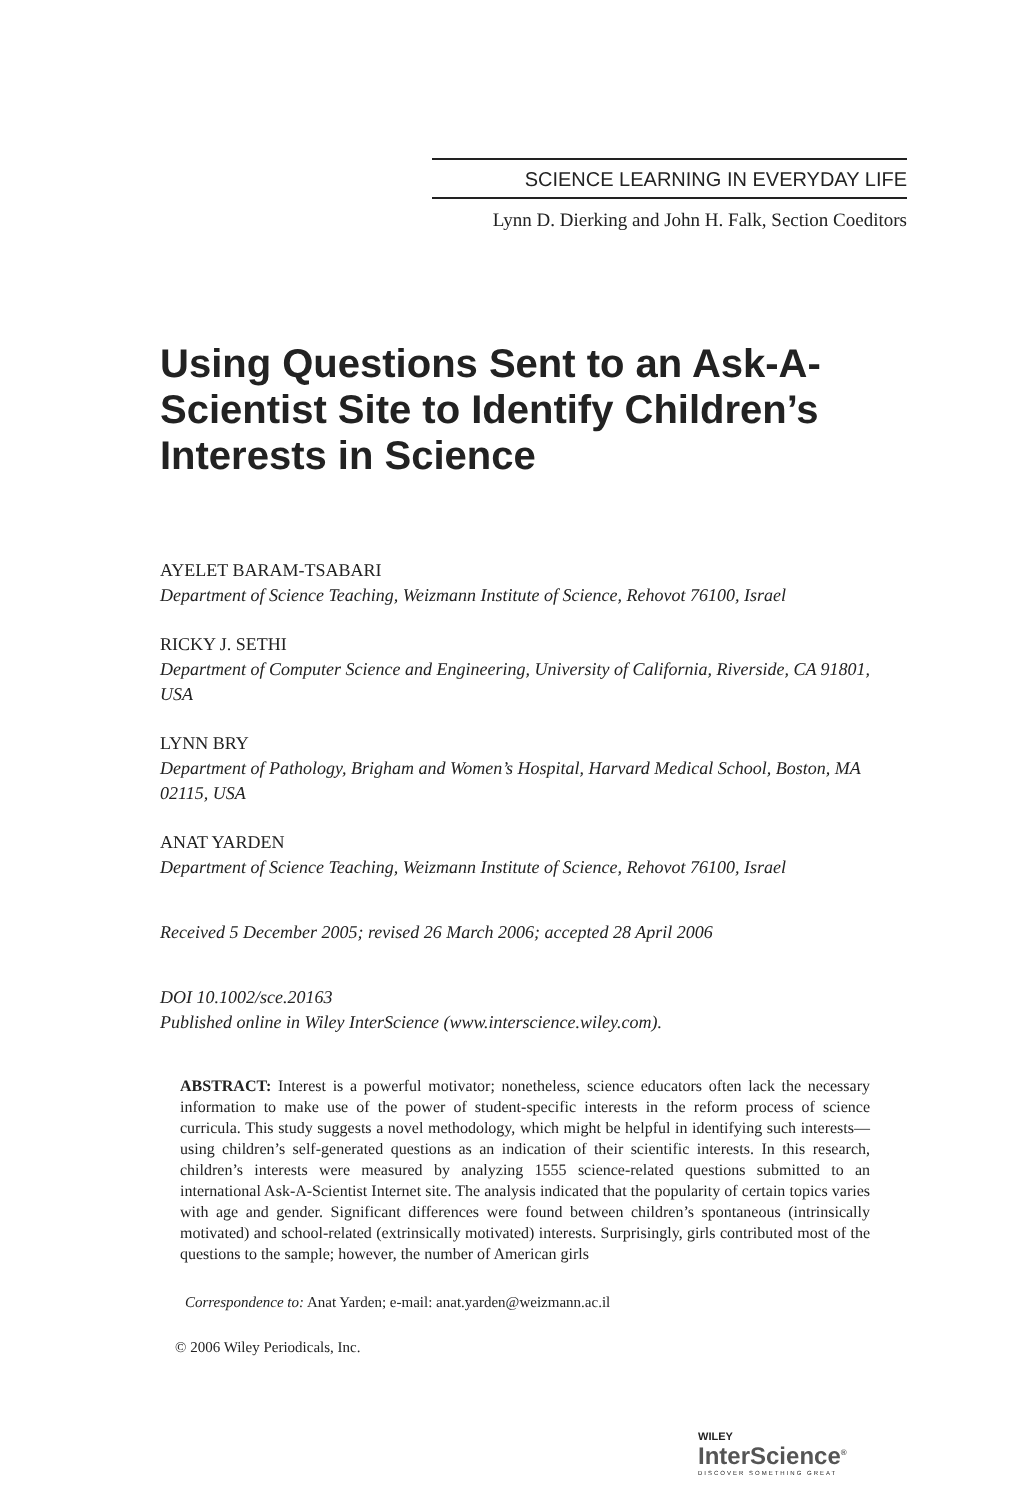SCIENCE LEARNING IN EVERYDAY LIFE
Lynn D. Dierking and John H. Falk, Section Coeditors
Using Questions Sent to an Ask-A-Scientist Site to Identify Children’s Interests in Science
AYELET BARAM-TSABARI
Department of Science Teaching, Weizmann Institute of Science, Rehovot 76100, Israel
RICKY J. SETHI
Department of Computer Science and Engineering, University of California, Riverside, CA 91801, USA
LYNN BRY
Department of Pathology, Brigham and Women’s Hospital, Harvard Medical School, Boston, MA 02115, USA
ANAT YARDEN
Department of Science Teaching, Weizmann Institute of Science, Rehovot 76100, Israel
Received 5 December 2005; revised 26 March 2006; accepted 28 April 2006
DOI 10.1002/sce.20163
Published online in Wiley InterScience (www.interscience.wiley.com).
ABSTRACT: Interest is a powerful motivator; nonetheless, science educators often lack the necessary information to make use of the power of student-specific interests in the reform process of science curricula. This study suggests a novel methodology, which might be helpful in identifying such interests—using children’s self-generated questions as an indication of their scientific interests. In this research, children’s interests were measured by analyzing 1555 science-related questions submitted to an international Ask-A-Scientist Internet site. The analysis indicated that the popularity of certain topics varies with age and gender. Significant differences were found between children’s spontaneous (intrinsically motivated) and school-related (extrinsically motivated) interests. Surprisingly, girls contributed most of the questions to the sample; however, the number of American girls
Correspondence to: Anat Yarden; e-mail: anat.yarden@weizmann.ac.il
© 2006 Wiley Periodicals, Inc.
WILEY
InterScience<sup>®</sup>
DISCOVER SOMETHING GREAT